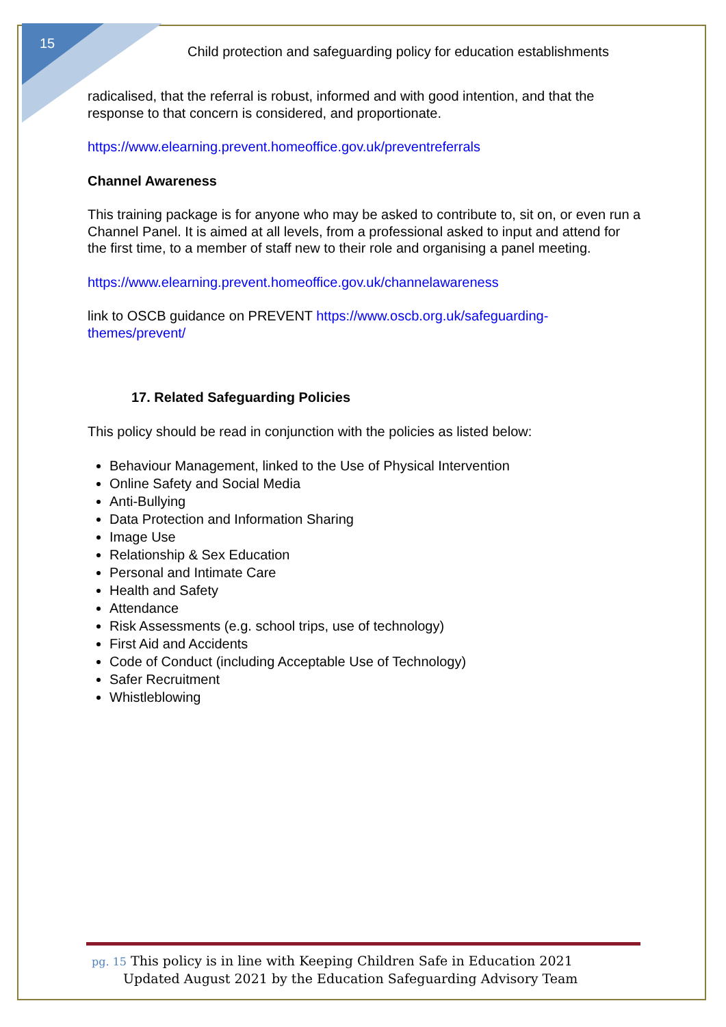15
Child protection and safeguarding policy for education establishments
radicalised, that the referral is robust, informed and with good intention, and that the response to that concern is considered, and proportionate.
https://www.elearning.prevent.homeoffice.gov.uk/preventreferrals
Channel Awareness
This training package is for anyone who may be asked to contribute to, sit on, or even run a Channel Panel. It is aimed at all levels, from a professional asked to input and attend for the first time, to a member of staff new to their role and organising a panel meeting.
https://www.elearning.prevent.homeoffice.gov.uk/channelawareness
link to OSCB guidance on PREVENT https://www.oscb.org.uk/safeguarding-themes/prevent/
17. Related Safeguarding Policies
This policy should be read in conjunction with the policies as listed below:
Behaviour Management, linked to the Use of Physical Intervention
Online Safety and Social Media
Anti-Bullying
Data Protection and Information Sharing
Image Use
Relationship & Sex Education
Personal and Intimate Care
Health and Safety
Attendance
Risk Assessments (e.g. school trips, use of technology)
First Aid and Accidents
Code of Conduct (including Acceptable Use of Technology)
Safer Recruitment
Whistleblowing
pg. 15 This policy is in line with Keeping Children Safe in Education 2021
Updated August 2021 by the Education Safeguarding Advisory Team